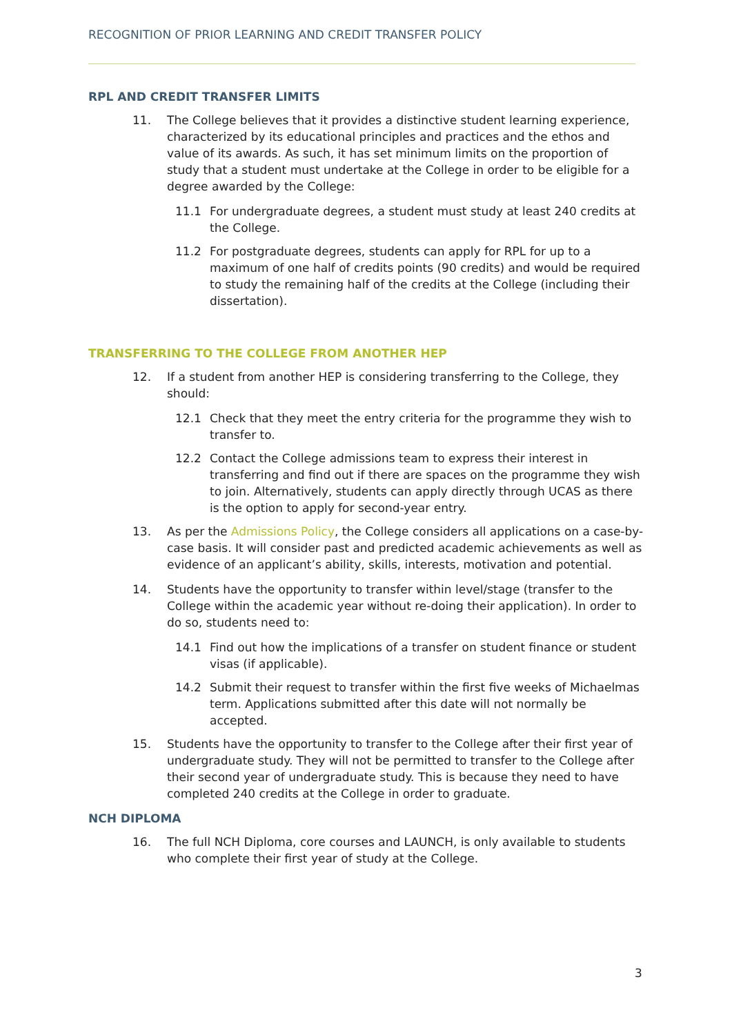RECOGNITION OF PRIOR LEARNING AND CREDIT TRANSFER POLICY
RPL AND CREDIT TRANSFER LIMITS
11. The College believes that it provides a distinctive student learning experience, characterized by its educational principles and practices and the ethos and value of its awards. As such, it has set minimum limits on the proportion of study that a student must undertake at the College in order to be eligible for a degree awarded by the College:
11.1 For undergraduate degrees, a student must study at least 240 credits at the College.
11.2 For postgraduate degrees, students can apply for RPL for up to a maximum of one half of credits points (90 credits) and would be required to study the remaining half of the credits at the College (including their dissertation).
TRANSFERRING TO THE COLLEGE FROM ANOTHER HEP
12. If a student from another HEP is considering transferring to the College, they should:
12.1 Check that they meet the entry criteria for the programme they wish to transfer to.
12.2 Contact the College admissions team to express their interest in transferring and find out if there are spaces on the programme they wish to join. Alternatively, students can apply directly through UCAS as there is the option to apply for second-year entry.
13. As per the Admissions Policy, the College considers all applications on a case-by-case basis. It will consider past and predicted academic achievements as well as evidence of an applicant’s ability, skills, interests, motivation and potential.
14. Students have the opportunity to transfer within level/stage (transfer to the College within the academic year without re-doing their application). In order to do so, students need to:
14.1 Find out how the implications of a transfer on student finance or student visas (if applicable).
14.2 Submit their request to transfer within the first five weeks of Michaelmas term. Applications submitted after this date will not normally be accepted.
15. Students have the opportunity to transfer to the College after their first year of undergraduate study. They will not be permitted to transfer to the College after their second year of undergraduate study. This is because they need to have completed 240 credits at the College in order to graduate.
NCH DIPLOMA
16. The full NCH Diploma, core courses and LAUNCH, is only available to students who complete their first year of study at the College.
3